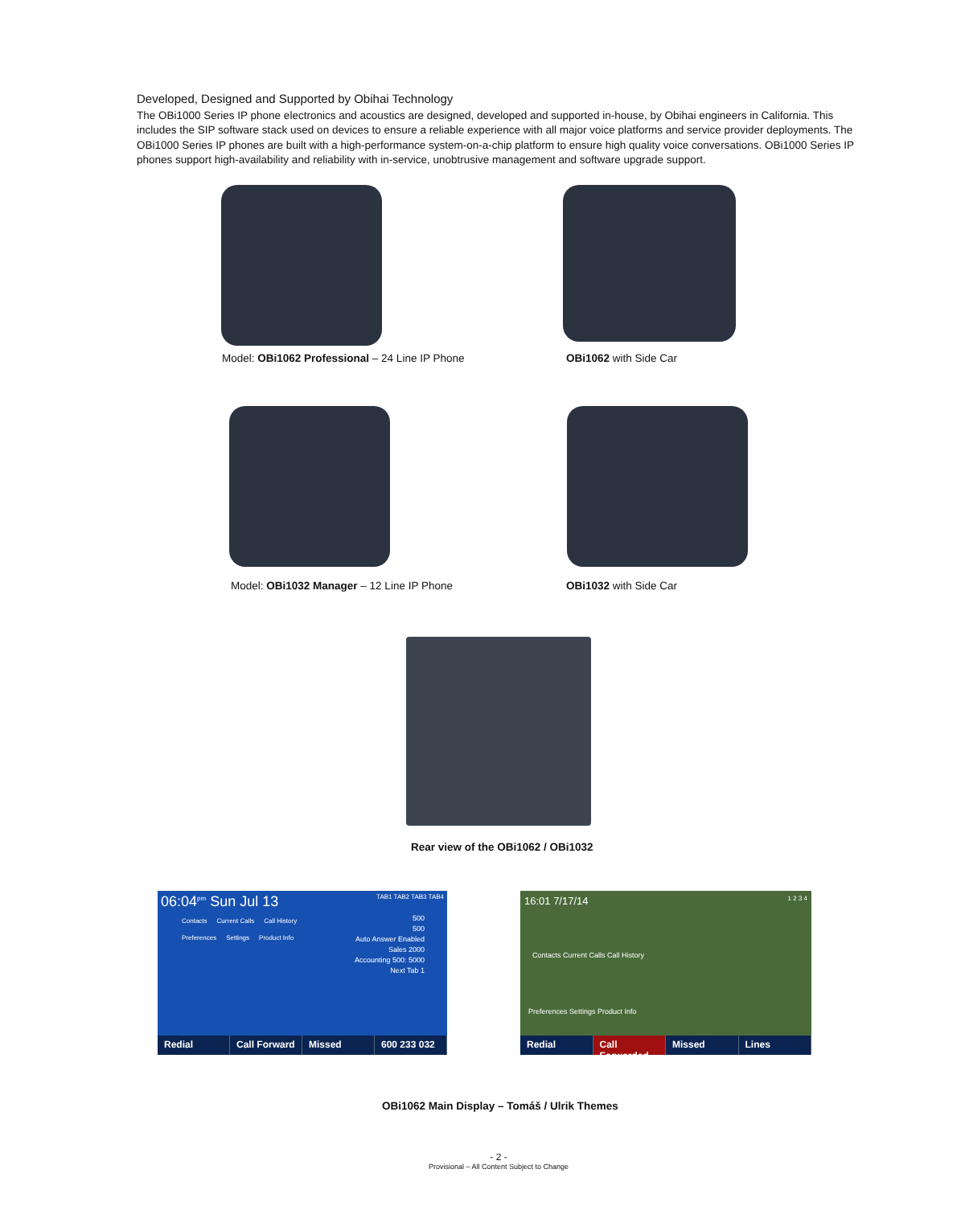Developed, Designed and Supported by Obihai Technology
The OBi1000 Series IP phone electronics and acoustics are designed, developed and supported in-house, by Obihai engineers in California. This includes the SIP software stack used on devices to ensure a reliable experience with all major voice platforms and service provider deployments. The OBi1000 Series IP phones are built with a high-performance system-on-a-chip platform to ensure high quality voice conversations. OBi1000 Series IP phones support high-availability and reliability with in-service, unobtrusive management and software upgrade support.
Model: OBi1062 Professional – 24 Line IP Phone
OBi1062 with Side Car
Model: OBi1032 Manager – 12 Line IP Phone
OBi1032 with Side Car
Rear view of the OBi1062 / OBi1032
06:04<sup>pm</sup> Sun Jul 13 TAB1 TAB2 TAB3 TAB4
Contacts Current Calls Call History Preferences Settings Product Info
500
500
Auto Answer Enabled
Sales 2000
Accounting 500: 5000
Next Tab 1
Redial Call Forward Missed 600 233 032
16:01 7/17/14 1 2 3 4
Contacts Current Calls Call History
Preferences Settings Product Info
Redial Call Forwarded Missed Lines
OBi1062 Main Display – Tomáš / Ulrik Themes
- 2 -
Provisional – All Content Subject to Change